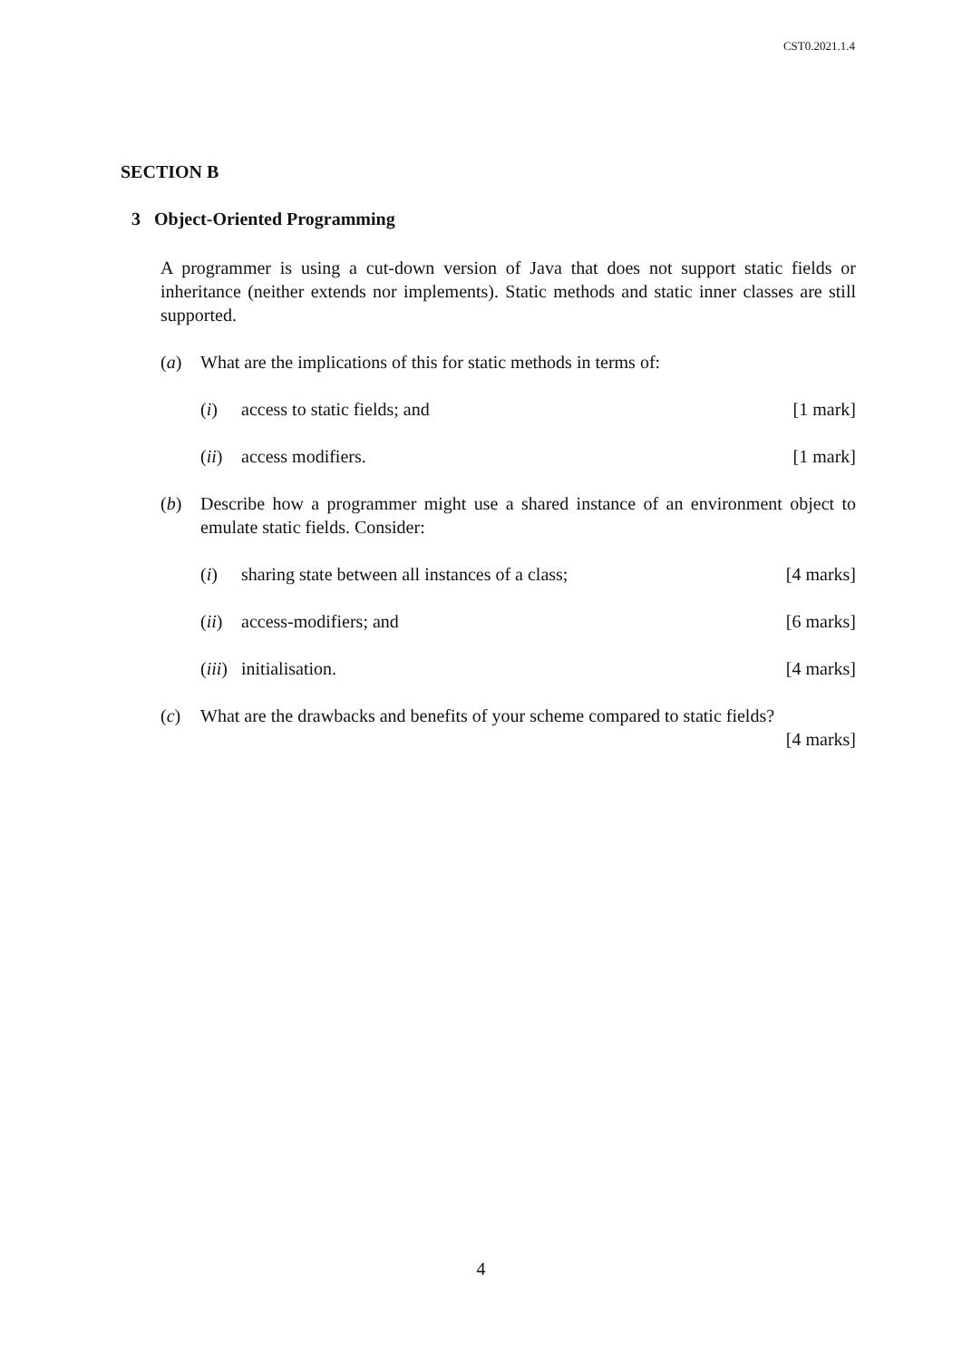CST0.2021.1.4
SECTION B
3 Object-Oriented Programming
A programmer is using a cut-down version of Java that does not support static fields or inheritance (neither extends nor implements). Static methods and static inner classes are still supported.
(a) What are the implications of this for static methods in terms of:
(i) access to static fields; and [1 mark]
(ii) access modifiers. [1 mark]
(b) Describe how a programmer might use a shared instance of an environment object to emulate static fields. Consider:
(i) sharing state between all instances of a class; [4 marks]
(ii) access-modifiers; and [6 marks]
(iii) initialisation. [4 marks]
(c) What are the drawbacks and benefits of your scheme compared to static fields?
[4 marks]
4